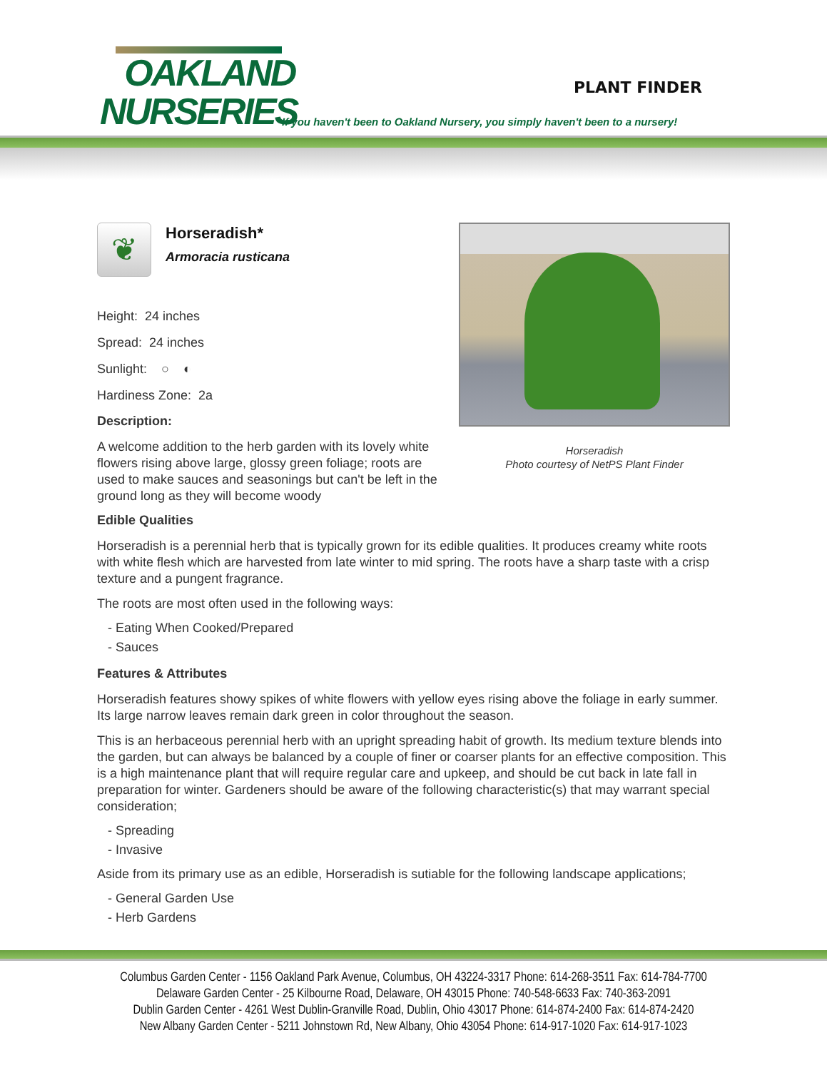OAKLAND
NURSERIES
PLANT FINDER
If you haven't been to Oakland Nursery, you simply haven't been to a nursery!
Horseradish
Photo courtesy of NetPS Plant Finder
❦
Horseradish*
Armoracia rusticana
Height: 24 inches
Spread: 24 inches
Sunlight: ○ ◐
Hardiness Zone: 2a
Description:
A welcome addition to the herb garden with its lovely white flowers rising above large, glossy green foliage; roots are used to make sauces and seasonings but can't be left in the ground long as they will become woody
Edible Qualities
Horseradish is a perennial herb that is typically grown for its edible qualities. It produces creamy white roots with white flesh which are harvested from late winter to mid spring. The roots have a sharp taste with a crisp texture and a pungent fragrance.
The roots are most often used in the following ways:
- Eating When Cooked/Prepared
- Sauces
Features & Attributes
Horseradish features showy spikes of white flowers with yellow eyes rising above the foliage in early summer. Its large narrow leaves remain dark green in color throughout the season.
This is an herbaceous perennial herb with an upright spreading habit of growth. Its medium texture blends into the garden, but can always be balanced by a couple of finer or coarser plants for an effective composition. This is a high maintenance plant that will require regular care and upkeep, and should be cut back in late fall in preparation for winter. Gardeners should be aware of the following characteristic(s) that may warrant special consideration;
- Spreading
- Invasive
Aside from its primary use as an edible, Horseradish is sutiable for the following landscape applications;
- General Garden Use
- Herb Gardens
Columbus Garden Center - 1156 Oakland Park Avenue, Columbus, OH 43224-3317 Phone: 614-268-3511 Fax: 614-784-7700
Delaware Garden Center - 25 Kilbourne Road, Delaware, OH 43015 Phone: 740-548-6633 Fax: 740-363-2091
Dublin Garden Center - 4261 West Dublin-Granville Road, Dublin, Ohio 43017 Phone: 614-874-2400 Fax: 614-874-2420
New Albany Garden Center - 5211 Johnstown Rd, New Albany, Ohio 43054 Phone: 614-917-1020 Fax: 614-917-1023